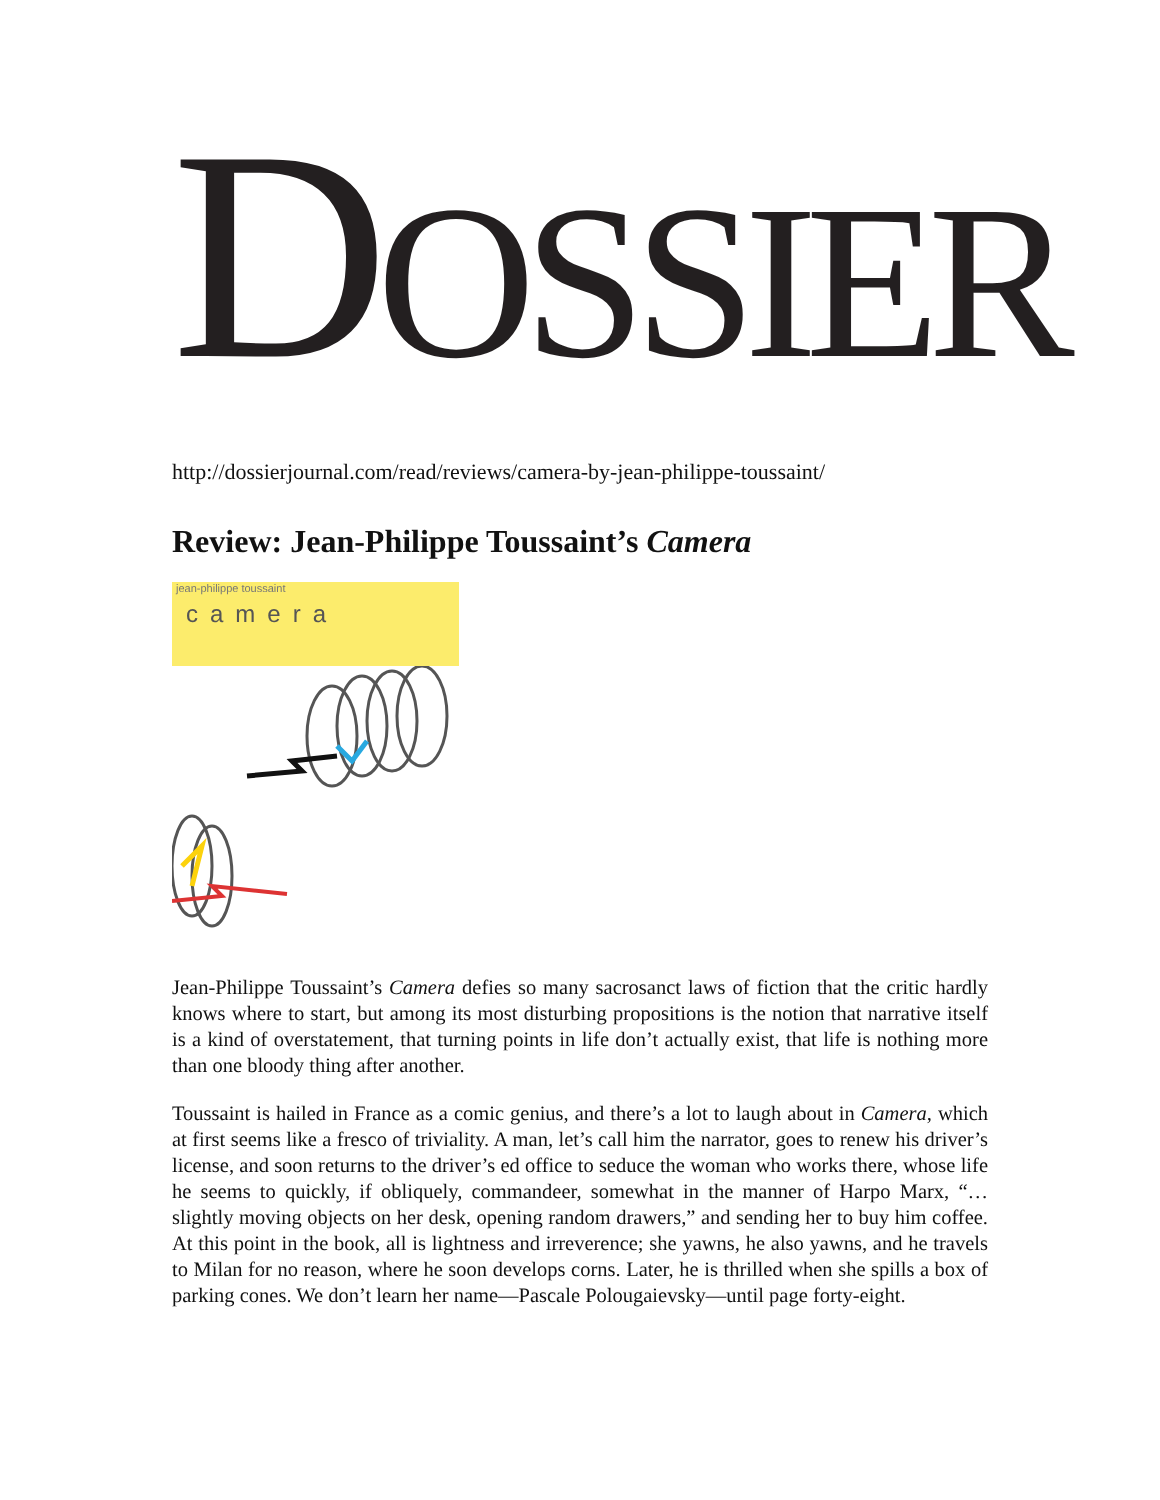DOSSIER
http://dossierjournal.com/read/reviews/camera-by-jean-philippe-toussaint/
Review: Jean-Philippe Toussaint’s Camera
jean-philippe toussaint
camera
Jean-Philippe Toussaint’s Camera defies so many sacrosanct laws of fiction that the critic hardly knows where to start, but among its most disturbing propositions is the notion that narrative itself is a kind of overstatement, that turning points in life don’t actually exist, that life is nothing more than one bloody thing after another.
Toussaint is hailed in France as a comic genius, and there’s a lot to laugh about in Camera, which at first seems like a fresco of triviality. A man, let’s call him the narrator, goes to renew his driver’s license, and soon returns to the driver’s ed office to seduce the woman who works there, whose life he seems to quickly, if obliquely, commandeer, somewhat in the manner of Harpo Marx, “… slightly moving objects on her desk, opening random drawers,” and sending her to buy him coffee. At this point in the book, all is lightness and irreverence; she yawns, he also yawns, and he travels to Milan for no reason, where he soon develops corns. Later, he is thrilled when she spills a box of parking cones. We don’t learn her name—Pascale Polougaievsky—until page forty-eight.